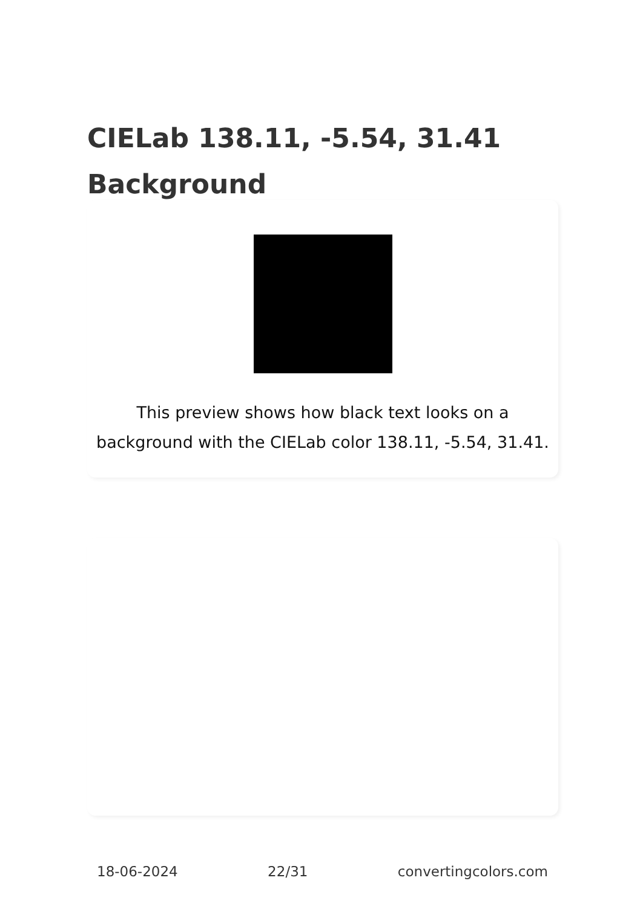CIELab 138.11, -5.54, 31.41
Background
This preview shows how black text looks on a
background with the CIELab color 138.11, -5.54, 31.41.
18-06-2024 22/31 convertingcolors.com